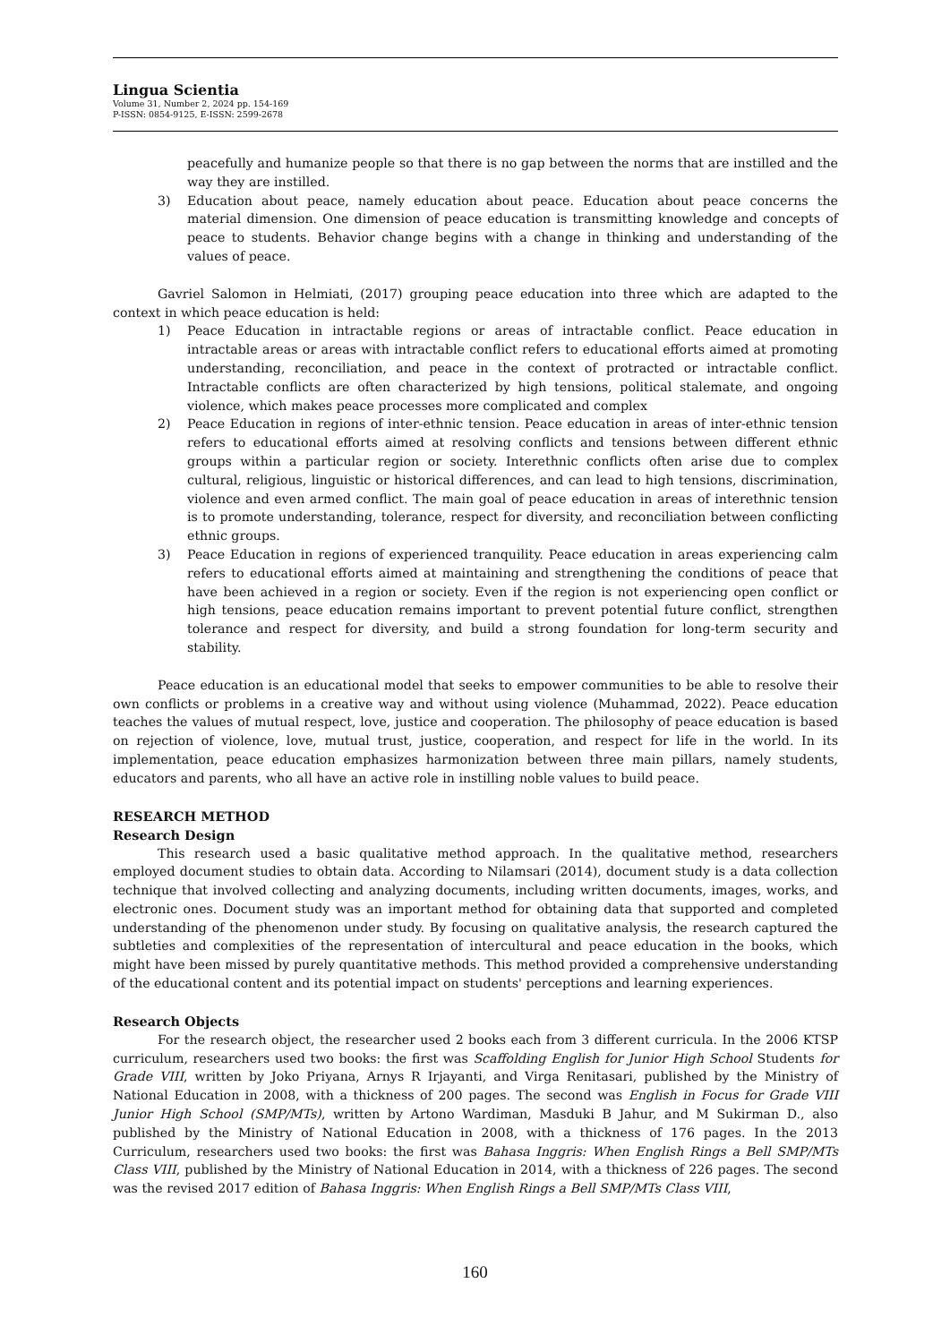Lingua Scientia
Volume 31, Number 2, 2024 pp. 154-169
P-ISSN: 0854-9125, E-ISSN: 2599-2678
peacefully and humanize people so that there is no gap between the norms that are instilled and the way they are instilled.
3) Education about peace, namely education about peace. Education about peace concerns the material dimension. One dimension of peace education is transmitting knowledge and concepts of peace to students. Behavior change begins with a change in thinking and understanding of the values of peace.
Gavriel Salomon in Helmiati, (2017) grouping peace education into three which are adapted to the context in which peace education is held:
1) Peace Education in intractable regions or areas of intractable conflict. Peace education in intractable areas or areas with intractable conflict refers to educational efforts aimed at promoting understanding, reconciliation, and peace in the context of protracted or intractable conflict. Intractable conflicts are often characterized by high tensions, political stalemate, and ongoing violence, which makes peace processes more complicated and complex
2) Peace Education in regions of inter-ethnic tension. Peace education in areas of inter-ethnic tension refers to educational efforts aimed at resolving conflicts and tensions between different ethnic groups within a particular region or society. Interethnic conflicts often arise due to complex cultural, religious, linguistic or historical differences, and can lead to high tensions, discrimination, violence and even armed conflict. The main goal of peace education in areas of interethnic tension is to promote understanding, tolerance, respect for diversity, and reconciliation between conflicting ethnic groups.
3) Peace Education in regions of experienced tranquility. Peace education in areas experiencing calm refers to educational efforts aimed at maintaining and strengthening the conditions of peace that have been achieved in a region or society. Even if the region is not experiencing open conflict or high tensions, peace education remains important to prevent potential future conflict, strengthen tolerance and respect for diversity, and build a strong foundation for long-term security and stability.
Peace education is an educational model that seeks to empower communities to be able to resolve their own conflicts or problems in a creative way and without using violence (Muhammad, 2022). Peace education teaches the values of mutual respect, love, justice and cooperation. The philosophy of peace education is based on rejection of violence, love, mutual trust, justice, cooperation, and respect for life in the world. In its implementation, peace education emphasizes harmonization between three main pillars, namely students, educators and parents, who all have an active role in instilling noble values to build peace.
RESEARCH METHOD
Research Design
This research used a basic qualitative method approach. In the qualitative method, researchers employed document studies to obtain data. According to Nilamsari (2014), document study is a data collection technique that involved collecting and analyzing documents, including written documents, images, works, and electronic ones. Document study was an important method for obtaining data that supported and completed understanding of the phenomenon under study. By focusing on qualitative analysis, the research captured the subtleties and complexities of the representation of intercultural and peace education in the books, which might have been missed by purely quantitative methods. This method provided a comprehensive understanding of the educational content and its potential impact on students' perceptions and learning experiences.
Research Objects
For the research object, the researcher used 2 books each from 3 different curricula. In the 2006 KTSP curriculum, researchers used two books: the first was Scaffolding English for Junior High School Students for Grade VIII, written by Joko Priyana, Arnys R Irjayanti, and Virga Renitasari, published by the Ministry of National Education in 2008, with a thickness of 200 pages. The second was English in Focus for Grade VIII Junior High School (SMP/MTs), written by Artono Wardiman, Masduki B Jahur, and M Sukirman D., also published by the Ministry of National Education in 2008, with a thickness of 176 pages. In the 2013 Curriculum, researchers used two books: the first was Bahasa Inggris: When English Rings a Bell SMP/MTs Class VIII, published by the Ministry of National Education in 2014, with a thickness of 226 pages. The second was the revised 2017 edition of Bahasa Inggris: When English Rings a Bell SMP/MTs Class VIII,
160